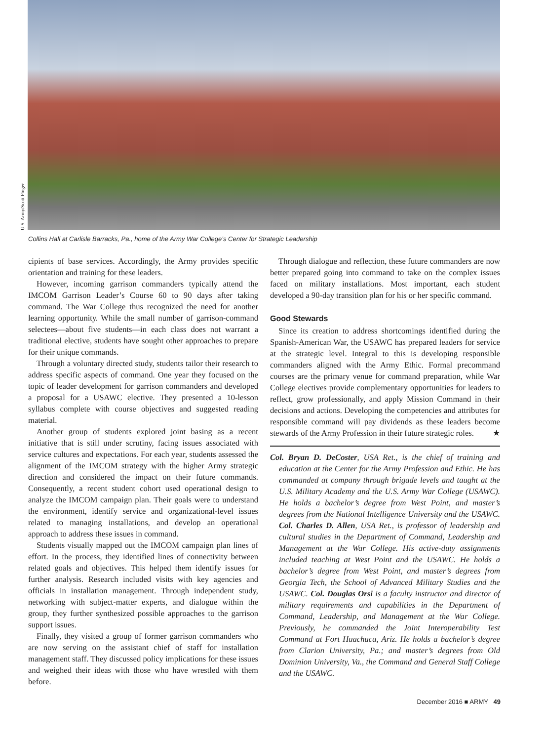U.S. Army/Scott Finger
Collins Hall at Carlisle Barracks, Pa., home of the Army War College’s Center for Strategic Leadership
cipients of base services. Accordingly, the Army provides specific orientation and training for these leaders.
However, incoming garrison commanders typically attend the IMCOM Garrison Leader’s Course 60 to 90 days after taking command. The War College thus recognized the need for another learning opportunity. While the small number of garrison-command selectees—about five students—in each class does not warrant a traditional elective, students have sought other approaches to prepare for their unique commands.
Through a voluntary directed study, students tailor their research to address specific aspects of command. One year they focused on the topic of leader development for garrison commanders and developed a proposal for a USAWC elective. They presented a 10-lesson syllabus complete with course objectives and suggested reading material.
Another group of students explored joint basing as a recent initiative that is still under scrutiny, facing issues associated with service cultures and expectations. For each year, students assessed the alignment of the IMCOM strategy with the higher Army strategic direction and considered the impact on their future commands. Consequently, a recent student cohort used operational design to analyze the IMCOM campaign plan. Their goals were to understand the environment, identify service and organizational-level issues related to managing installations, and develop an operational approach to address these issues in command.
Students visually mapped out the IMCOM campaign plan lines of effort. In the process, they identified lines of connectivity between related goals and objectives. This helped them identify issues for further analysis. Research included visits with key agencies and officials in installation management. Through independent study, networking with subject-matter experts, and dialogue within the group, they further synthesized possible approaches to the garrison support issues.
Finally, they visited a group of former garrison commanders who are now serving on the assistant chief of staff for installation management staff. They discussed policy implications for these issues and weighed their ideas with those who have wrestled with them before.
Through dialogue and reflection, these future commanders are now better prepared going into command to take on the complex issues faced on military installations. Most important, each student developed a 90-day transition plan for his or her specific command.
Good Stewards
Since its creation to address shortcomings identified during the Spanish-American War, the USAWC has prepared leaders for service at the strategic level. Integral to this is developing responsible commanders aligned with the Army Ethic. Formal precommand courses are the primary venue for command preparation, while War College electives provide complementary opportunities for leaders to reflect, grow professionally, and apply Mission Command in their decisions and actions. Developing the competencies and attributes for responsible command will pay dividends as these leaders become stewards of the Army Profession in their future strategic roles. ★
Col. Bryan D. DeCoster, USA Ret., is the chief of training and education at the Center for the Army Profession and Ethic. He has commanded at company through brigade levels and taught at the U.S. Military Academy and the U.S. Army War College (USAWC). He holds a bachelor’s degree from West Point, and master’s degrees from the National Intelligence University and the USAWC. Col. Charles D. Allen, USA Ret., is professor of leadership and cultural studies in the Department of Command, Leadership and Management at the War College. His active-duty assignments included teaching at West Point and the USAWC. He holds a bachelor’s degree from West Point, and master’s degrees from Georgia Tech, the School of Advanced Military Studies and the USAWC. Col. Douglas Orsi is a faculty instructor and director of military requirements and capabilities in the Department of Command, Leadership, and Management at the War College. Previously, he commanded the Joint Interoperability Test Command at Fort Huachuca, Ariz. He holds a bachelor’s degree from Clarion University, Pa.; and master’s degrees from Old Dominion University, Va., the Command and General Staff College and the USAWC.
December 2016 ■ ARMY 49